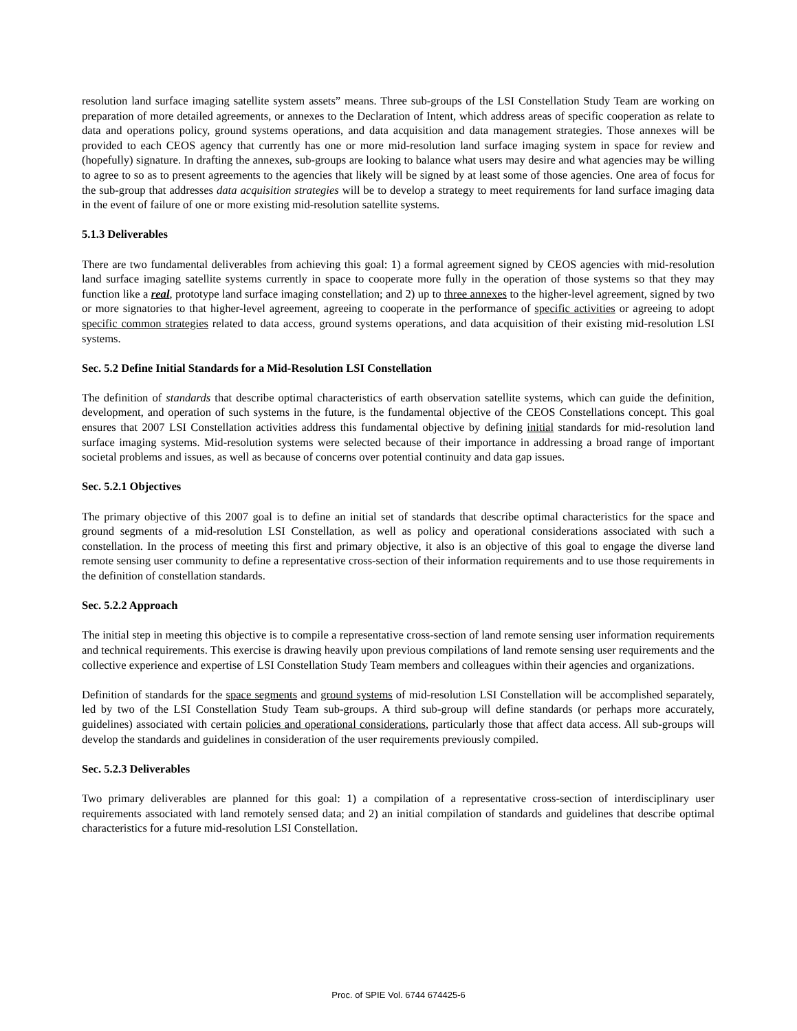resolution land surface imaging satellite system assets” means. Three sub-groups of the LSI Constellation Study Team are working on preparation of more detailed agreements, or annexes to the Declaration of Intent, which address areas of specific cooperation as relate to data and operations policy, ground systems operations, and data acquisition and data management strategies. Those annexes will be provided to each CEOS agency that currently has one or more mid-resolution land surface imaging system in space for review and (hopefully) signature. In drafting the annexes, sub-groups are looking to balance what users may desire and what agencies may be willing to agree to so as to present agreements to the agencies that likely will be signed by at least some of those agencies. One area of focus for the sub-group that addresses data acquisition strategies will be to develop a strategy to meet requirements for land surface imaging data in the event of failure of one or more existing mid-resolution satellite systems.
5.1.3 Deliverables
There are two fundamental deliverables from achieving this goal: 1) a formal agreement signed by CEOS agencies with mid-resolution land surface imaging satellite systems currently in space to cooperate more fully in the operation of those systems so that they may function like a real, prototype land surface imaging constellation; and 2) up to three annexes to the higher-level agreement, signed by two or more signatories to that higher-level agreement, agreeing to cooperate in the performance of specific activities or agreeing to adopt specific common strategies related to data access, ground systems operations, and data acquisition of their existing mid-resolution LSI systems.
Sec. 5.2 Define Initial Standards for a Mid-Resolution LSI Constellation
The definition of standards that describe optimal characteristics of earth observation satellite systems, which can guide the definition, development, and operation of such systems in the future, is the fundamental objective of the CEOS Constellations concept. This goal ensures that 2007 LSI Constellation activities address this fundamental objective by defining initial standards for mid-resolution land surface imaging systems. Mid-resolution systems were selected because of their importance in addressing a broad range of important societal problems and issues, as well as because of concerns over potential continuity and data gap issues.
Sec. 5.2.1 Objectives
The primary objective of this 2007 goal is to define an initial set of standards that describe optimal characteristics for the space and ground segments of a mid-resolution LSI Constellation, as well as policy and operational considerations associated with such a constellation. In the process of meeting this first and primary objective, it also is an objective of this goal to engage the diverse land remote sensing user community to define a representative cross-section of their information requirements and to use those requirements in the definition of constellation standards.
Sec. 5.2.2 Approach
The initial step in meeting this objective is to compile a representative cross-section of land remote sensing user information requirements and technical requirements. This exercise is drawing heavily upon previous compilations of land remote sensing user requirements and the collective experience and expertise of LSI Constellation Study Team members and colleagues within their agencies and organizations.
Definition of standards for the space segments and ground systems of mid-resolution LSI Constellation will be accomplished separately, led by two of the LSI Constellation Study Team sub-groups. A third sub-group will define standards (or perhaps more accurately, guidelines) associated with certain policies and operational considerations, particularly those that affect data access. All sub-groups will develop the standards and guidelines in consideration of the user requirements previously compiled.
Sec. 5.2.3 Deliverables
Two primary deliverables are planned for this goal: 1) a compilation of a representative cross-section of interdisciplinary user requirements associated with land remotely sensed data; and 2) an initial compilation of standards and guidelines that describe optimal characteristics for a future mid-resolution LSI Constellation.
Proc. of SPIE Vol. 6744 674425-6